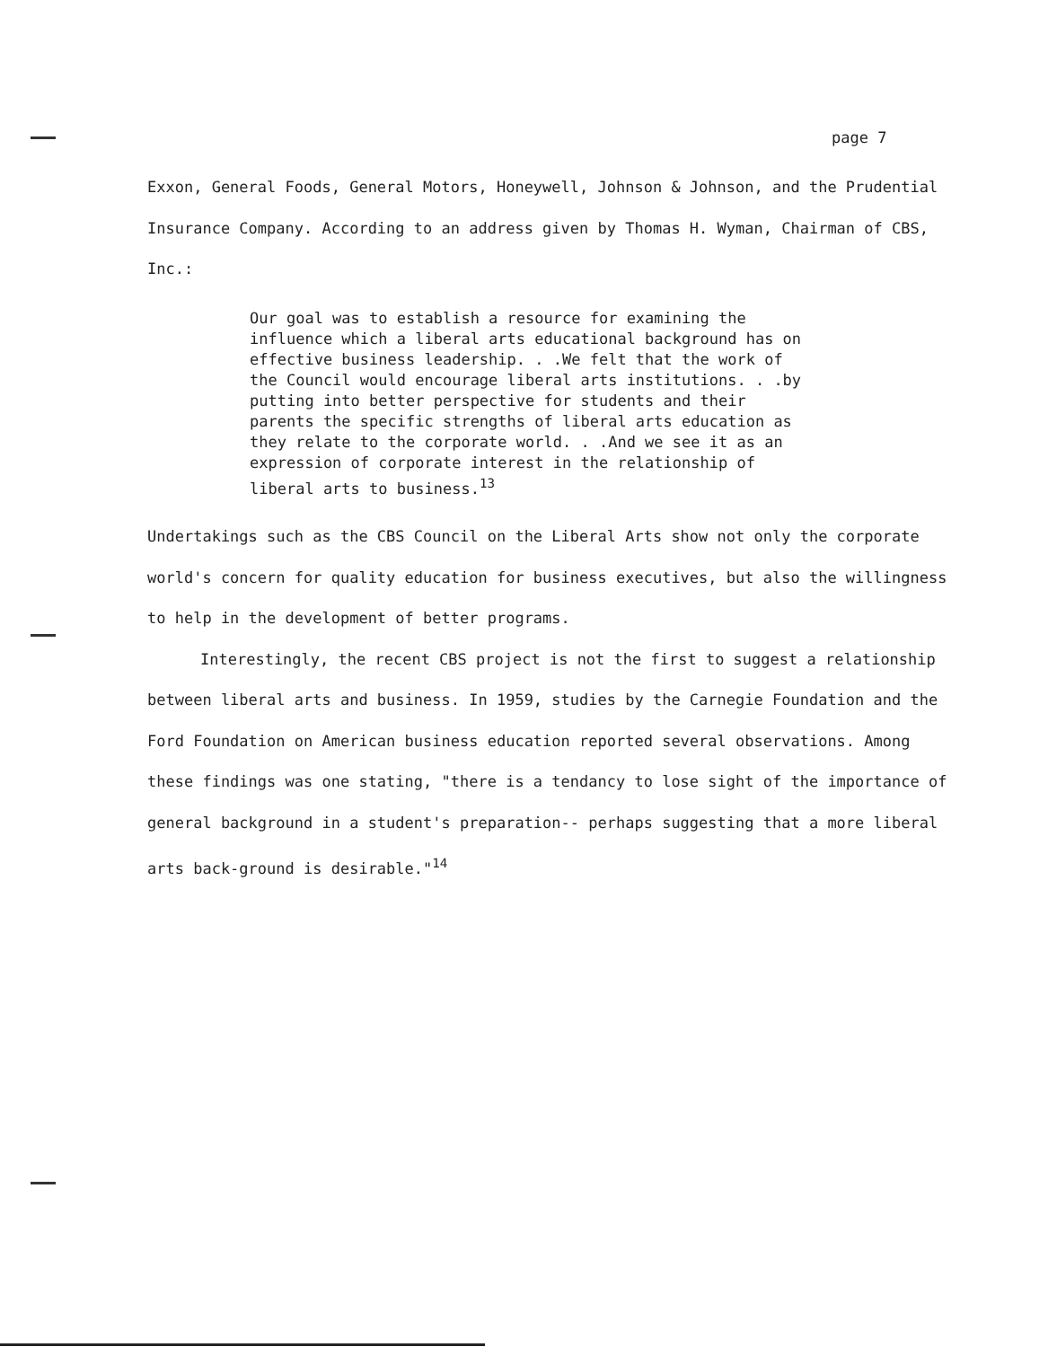page 7
Exxon, General Foods, General Motors, Honeywell, Johnson & Johnson, and the Prudential Insurance Company. According to an address given by Thomas H. Wyman, Chairman of CBS, Inc.:
Our goal was to establish a resource for examining the influence which a liberal arts educational background has on effective business leadership. . .We felt that the work of the Council would encourage liberal arts institutions. . .by putting into better perspective for students and their parents the specific strengths of liberal arts education as they relate to the corporate world. . .And we see it as an expression of corporate interest in the relationship of liberal arts to business.<sup>13</sup>
Undertakings such as the CBS Council on the Liberal Arts show not only the corporate world's concern for quality education for business executives, but also the willingness to help in the development of better programs.
Interestingly, the recent CBS project is not the first to suggest a relationship between liberal arts and business. In 1959, studies by the Carnegie Foundation and the Ford Foundation on American business education reported several observations. Among these findings was one stating, "there is a tendancy to lose sight of the importance of general background in a student's preparation-- perhaps suggesting that a more liberal arts back-ground is desirable."<sup>14</sup>